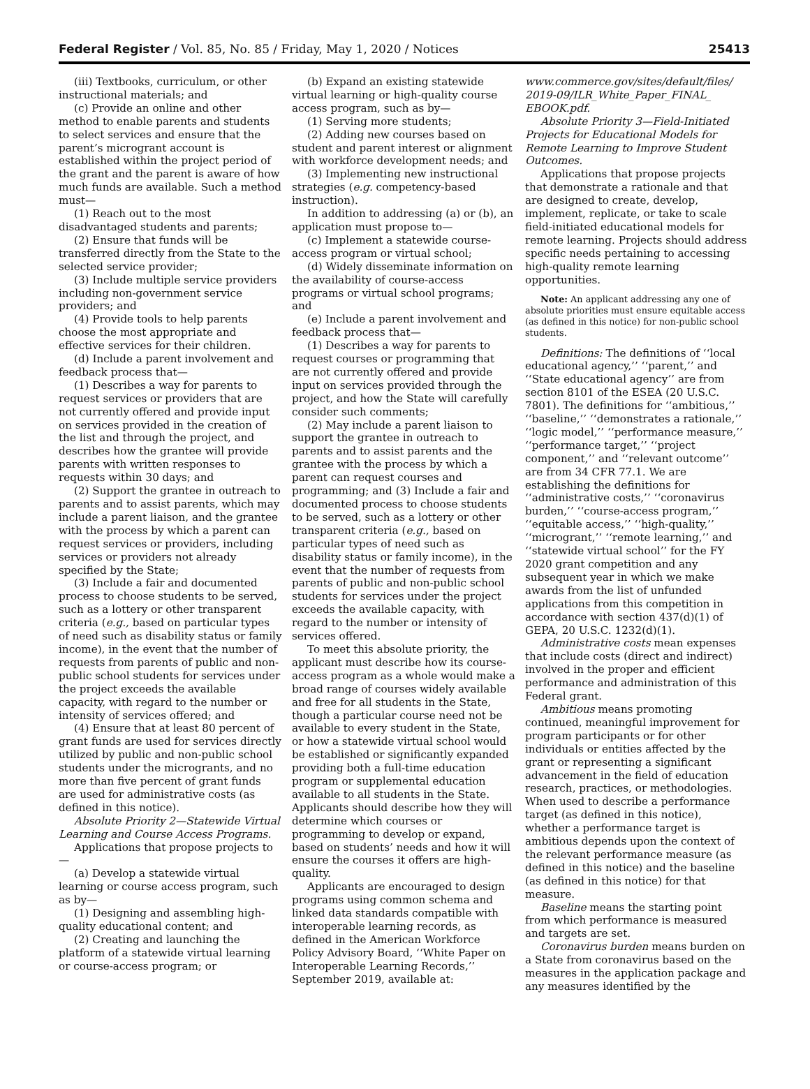Federal Register / Vol. 85, No. 85 / Friday, May 1, 2020 / Notices 25413
(iii) Textbooks, curriculum, or other instructional materials; and
(c) Provide an online and other method to enable parents and students to select services and ensure that the parent’s microgrant account is established within the project period of the grant and the parent is aware of how much funds are available. Such a method must—
(1) Reach out to the most disadvantaged students and parents;
(2) Ensure that funds will be transferred directly from the State to the selected service provider;
(3) Include multiple service providers including non-government service providers; and
(4) Provide tools to help parents choose the most appropriate and effective services for their children.
(d) Include a parent involvement and feedback process that—
(1) Describes a way for parents to request services or providers that are not currently offered and provide input on services provided in the creation of the list and through the project, and describes how the grantee will provide parents with written responses to requests within 30 days; and
(2) Support the grantee in outreach to parents and to assist parents, which may include a parent liaison, and the grantee with the process by which a parent can request services or providers, including services or providers not already specified by the State;
(3) Include a fair and documented process to choose students to be served, such as a lottery or other transparent criteria (e.g., based on particular types of need such as disability status or family income), in the event that the number of requests from parents of public and non-public school students for services under the project exceeds the available capacity, with regard to the number or intensity of services offered; and
(4) Ensure that at least 80 percent of grant funds are used for services directly utilized by public and non-public school students under the microgrants, and no more than five percent of grant funds are used for administrative costs (as defined in this notice).
Absolute Priority 2—Statewide Virtual Learning and Course Access Programs.
Applications that propose projects to—
(a) Develop a statewide virtual learning or course access program, such as by—
(1) Designing and assembling high-quality educational content; and
(2) Creating and launching the platform of a statewide virtual learning or course-access program; or
(b) Expand an existing statewide virtual learning or high-quality course access program, such as by—
(1) Serving more students;
(2) Adding new courses based on student and parent interest or alignment with workforce development needs; and
(3) Implementing new instructional strategies (e.g. competency-based instruction).
In addition to addressing (a) or (b), an application must propose to—
(c) Implement a statewide course-access program or virtual school;
(d) Widely disseminate information on the availability of course-access programs or virtual school programs; and
(e) Include a parent involvement and feedback process that—
(1) Describes a way for parents to request courses or programming that are not currently offered and provide input on services provided through the project, and how the State will carefully consider such comments;
(2) May include a parent liaison to support the grantee in outreach to parents and to assist parents and the grantee with the process by which a parent can request courses and programming; and (3) Include a fair and documented process to choose students to be served, such as a lottery or other transparent criteria (e.g., based on particular types of need such as disability status or family income), in the event that the number of requests from parents of public and non-public school students for services under the project exceeds the available capacity, with regard to the number or intensity of services offered.
To meet this absolute priority, the applicant must describe how its course-access program as a whole would make a broad range of courses widely available and free for all students in the State, though a particular course need not be available to every student in the State, or how a statewide virtual school would be established or significantly expanded providing both a full-time education program or supplemental education available to all students in the State. Applicants should describe how they will determine which courses or programming to develop or expand, based on students’ needs and how it will ensure the courses it offers are high-quality.
Applicants are encouraged to design programs using common schema and linked data standards compatible with interoperable learning records, as defined in the American Workforce Policy Advisory Board, ‘‘White Paper on Interoperable Learning Records,’’ September 2019, available at:
www.commerce.gov/sites/default/files/ 2019-09/ILR_White_Paper_FINAL_ EBOOK.pdf.
Absolute Priority 3—Field-Initiated Projects for Educational Models for Remote Learning to Improve Student Outcomes.
Applications that propose projects that demonstrate a rationale and that are designed to create, develop, implement, replicate, or take to scale field-initiated educational models for remote learning. Projects should address specific needs pertaining to accessing high-quality remote learning opportunities.
Note: An applicant addressing any one of absolute priorities must ensure equitable access (as defined in this notice) for non-public school students.
Definitions: The definitions of ‘‘local educational agency,’’ ‘‘parent,’’ and ‘‘State educational agency’’ are from section 8101 of the ESEA (20 U.S.C. 7801). The definitions for ‘‘ambitious,’’ ‘‘baseline,’’ ‘‘demonstrates a rationale,’’ ‘‘logic model,’’ ‘‘performance measure,’’ ‘‘performance target,’’ ‘‘project component,’’ and ‘‘relevant outcome’’ are from 34 CFR 77.1. We are establishing the definitions for ‘‘administrative costs,’’ ‘‘coronavirus burden,’’ ‘‘course-access program,’’ ‘‘equitable access,’’ ‘‘high-quality,’’ ‘‘microgrant,’’ ‘‘remote learning,’’ and ‘‘statewide virtual school’’ for the FY 2020 grant competition and any subsequent year in which we make awards from the list of unfunded applications from this competition in accordance with section 437(d)(1) of GEPA, 20 U.S.C. 1232(d)(1).
Administrative costs mean expenses that include costs (direct and indirect) involved in the proper and efficient performance and administration of this Federal grant.
Ambitious means promoting continued, meaningful improvement for program participants or for other individuals or entities affected by the grant or representing a significant advancement in the field of education research, practices, or methodologies. When used to describe a performance target (as defined in this notice), whether a performance target is ambitious depends upon the context of the relevant performance measure (as defined in this notice) and the baseline (as defined in this notice) for that measure.
Baseline means the starting point from which performance is measured and targets are set.
Coronavirus burden means burden on a State from coronavirus based on the measures in the application package and any measures identified by the